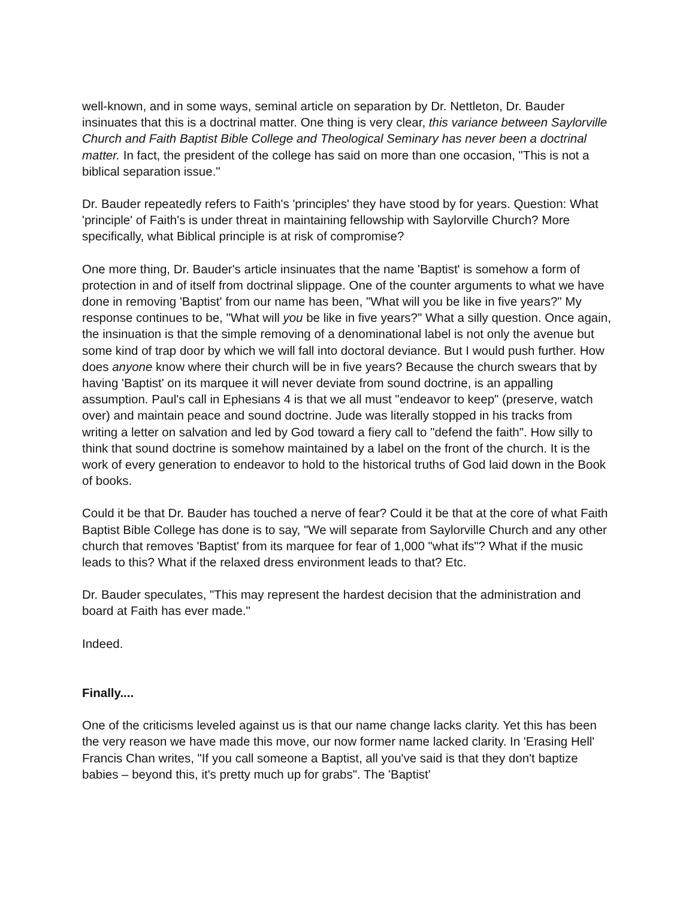well-known, and in some ways, seminal article on separation by Dr. Nettleton, Dr. Bauder insinuates that this is a doctrinal matter. One thing is very clear, this variance between Saylorville Church and Faith Baptist Bible College and Theological Seminary has never been a doctrinal matter. In fact, the president of the college has said on more than one occasion, "This is not a biblical separation issue."
Dr. Bauder repeatedly refers to Faith's 'principles' they have stood by for years. Question: What 'principle' of Faith's is under threat in maintaining fellowship with Saylorville Church? More specifically, what Biblical principle is at risk of compromise?
One more thing, Dr. Bauder's article insinuates that the name 'Baptist' is somehow a form of protection in and of itself from doctrinal slippage. One of the counter arguments to what we have done in removing 'Baptist' from our name has been, "What will you be like in five years?" My response continues to be, "What will you be like in five years?" What a silly question. Once again, the insinuation is that the simple removing of a denominational label is not only the avenue but some kind of trap door by which we will fall into doctoral deviance. But I would push further. How does anyone know where their church will be in five years? Because the church swears that by having 'Baptist' on its marquee it will never deviate from sound doctrine, is an appalling assumption. Paul's call in Ephesians 4 is that we all must "endeavor to keep" (preserve, watch over) and maintain peace and sound doctrine. Jude was literally stopped in his tracks from writing a letter on salvation and led by God toward a fiery call to "defend the faith". How silly to think that sound doctrine is somehow maintained by a label on the front of the church. It is the work of every generation to endeavor to hold to the historical truths of God laid down in the Book of books.
Could it be that Dr. Bauder has touched a nerve of fear? Could it be that at the core of what Faith Baptist Bible College has done is to say, "We will separate from Saylorville Church and any other church that removes 'Baptist' from its marquee for fear of 1,000 "what ifs"? What if the music leads to this? What if the relaxed dress environment leads to that? Etc.
Dr. Bauder speculates, "This may represent the hardest decision that the administration and board at Faith has ever made."
Indeed.
Finally....
One of the criticisms leveled against us is that our name change lacks clarity. Yet this has been the very reason we have made this move, our now former name lacked clarity. In 'Erasing Hell' Francis Chan writes, "If you call someone a Baptist, all you've said is that they don't baptize babies – beyond this, it's pretty much up for grabs". The 'Baptist'